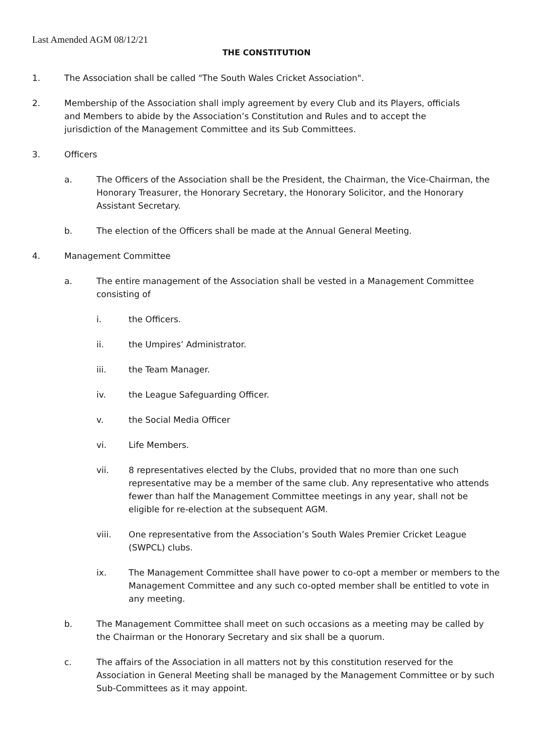Last Amended AGM 08/12/21
THE CONSTITUTION
1. The Association shall be called "The South Wales Cricket Association".
2. Membership of the Association shall imply agreement by every Club and its Players, officials and Members to abide by the Association’s Constitution and Rules and to accept the jurisdiction of the Management Committee and its Sub Committees.
3. Officers
a. The Officers of the Association shall be the President, the Chairman, the Vice-Chairman, the Honorary Treasurer, the Honorary Secretary, the Honorary Solicitor, and the Honorary Assistant Secretary.
b. The election of the Officers shall be made at the Annual General Meeting.
4. Management Committee
a. The entire management of the Association shall be vested in a Management Committee consisting of
i. the Officers.
ii. the Umpires’ Administrator.
iii. the Team Manager.
iv. the League Safeguarding Officer.
v. the Social Media Officer
vi. Life Members.
vii. 8 representatives elected by the Clubs, provided that no more than one such representative may be a member of the same club. Any representative who attends fewer than half the Management Committee meetings in any year, shall not be eligible for re-election at the subsequent AGM.
viii. One representative from the Association’s South Wales Premier Cricket League (SWPCL) clubs.
ix. The Management Committee shall have power to co-opt a member or members to the Management Committee and any such co-opted member shall be entitled to vote in any meeting.
b. The Management Committee shall meet on such occasions as a meeting may be called by the Chairman or the Honorary Secretary and six shall be a quorum.
c. The affairs of the Association in all matters not by this constitution reserved for the Association in General Meeting shall be managed by the Management Committee or by such Sub-Committees as it may appoint.